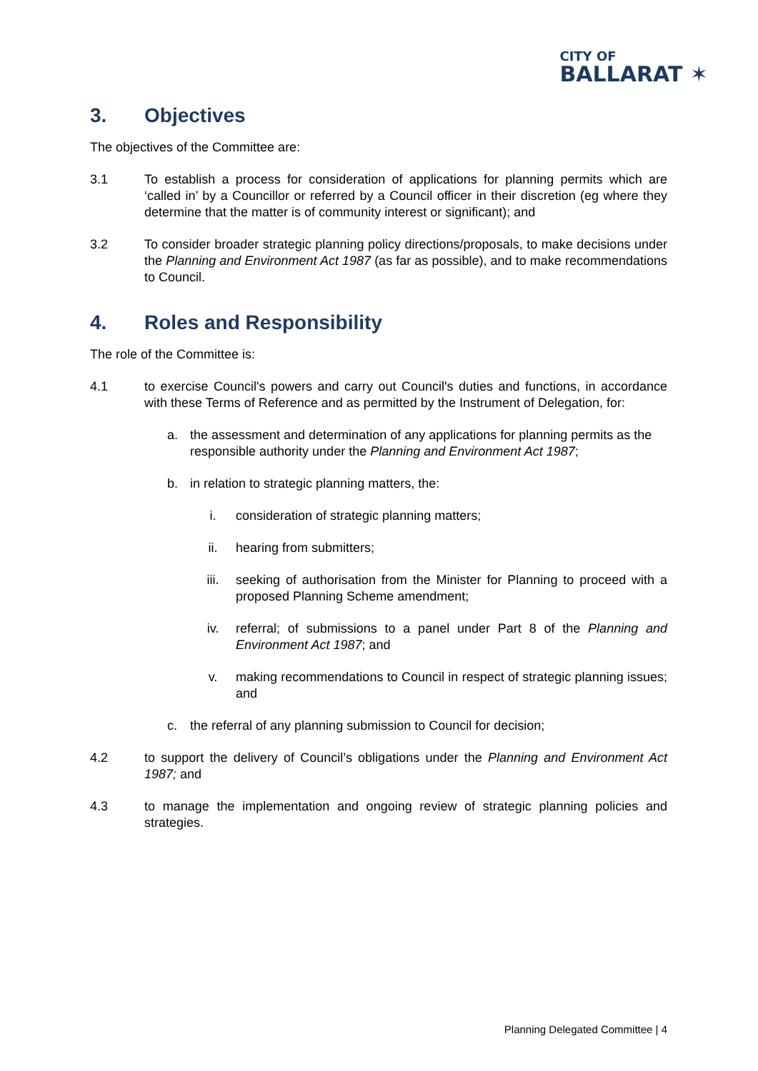CITY OF
BALLARAT ✶
3. Objectives
The objectives of the Committee are:
3.1 To establish a process for consideration of applications for planning permits which are ‘called in’ by a Councillor or referred by a Council officer in their discretion (eg where they determine that the matter is of community interest or significant); and
3.2 To consider broader strategic planning policy directions/proposals, to make decisions under the Planning and Environment Act 1987 (as far as possible), and to make recommendations to Council.
4. Roles and Responsibility
The role of the Committee is:
4.1 to exercise Council's powers and carry out Council's duties and functions, in accordance with these Terms of Reference and as permitted by the Instrument of Delegation, for:
a. the assessment and determination of any applications for planning permits as the responsible authority under the Planning and Environment Act 1987;
b. in relation to strategic planning matters, the:
i. consideration of strategic planning matters;
ii. hearing from submitters;
iii. seeking of authorisation from the Minister for Planning to proceed with a proposed Planning Scheme amendment;
iv. referral; of submissions to a panel under Part 8 of the Planning and Environment Act 1987; and
v. making recommendations to Council in respect of strategic planning issues; and
c. the referral of any planning submission to Council for decision;
4.2 to support the delivery of Council’s obligations under the Planning and Environment Act 1987; and
4.3 to manage the implementation and ongoing review of strategic planning policies and strategies.
Planning Delegated Committee | 4